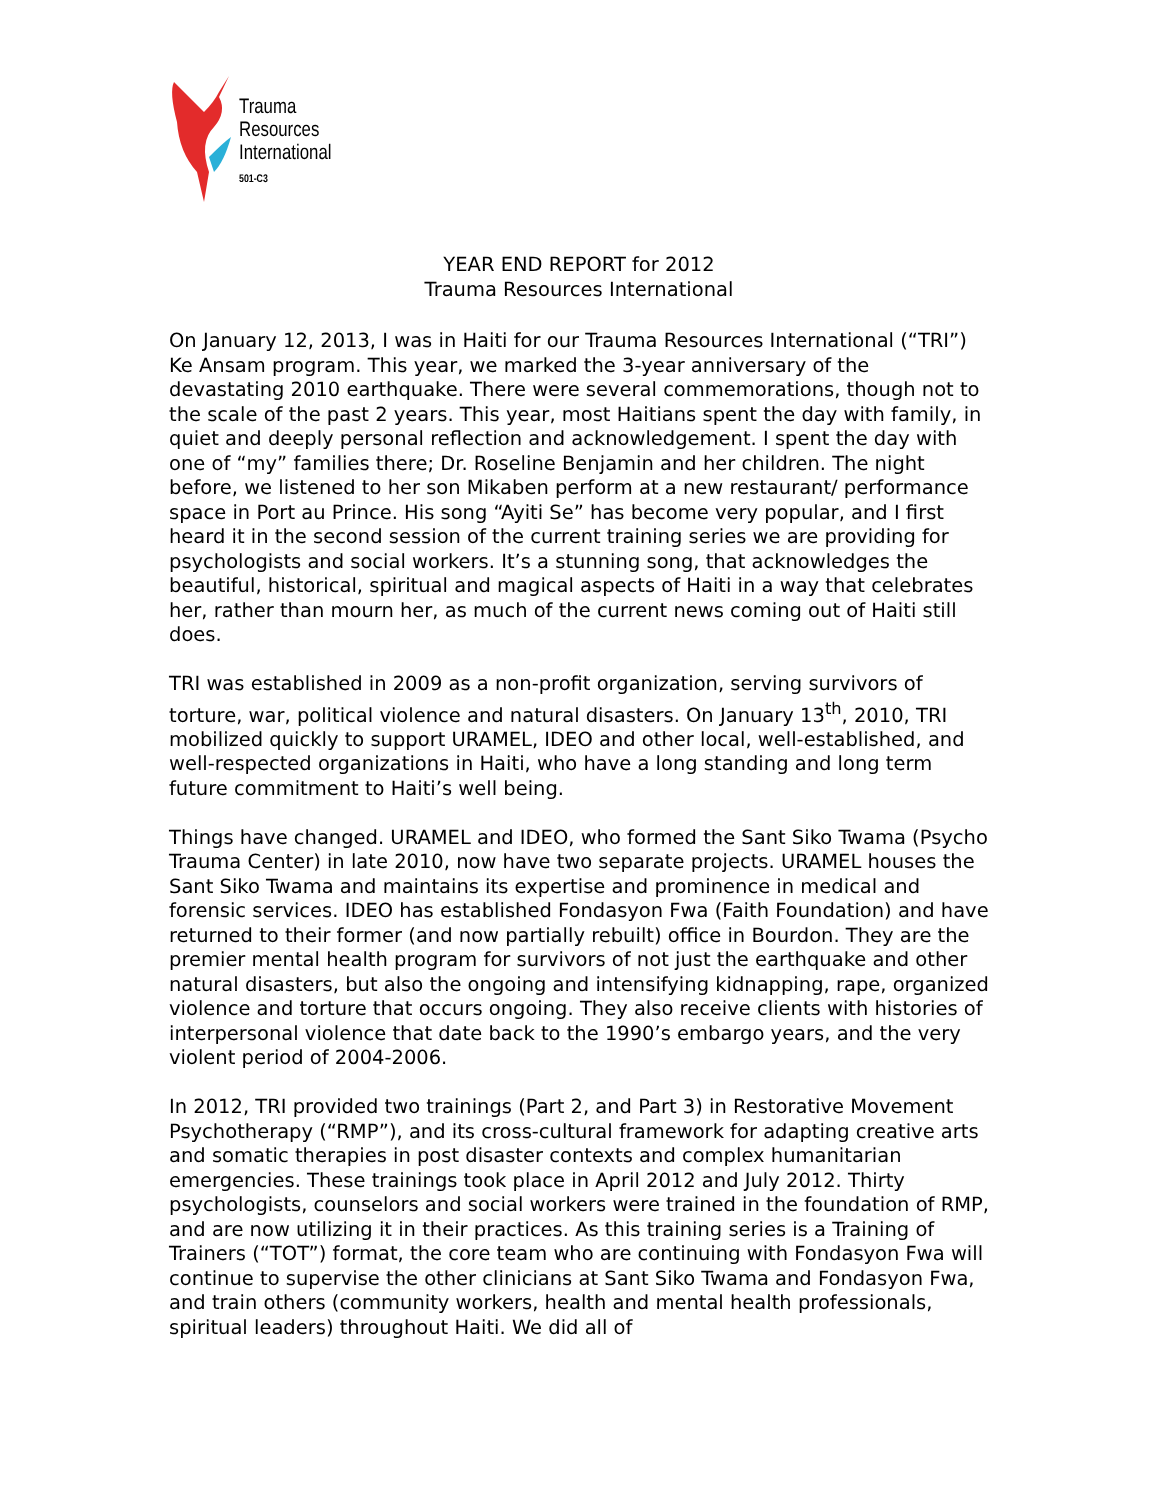Trauma
Resources
International
501-C3
YEAR END REPORT for 2012
Trauma Resources International
On January 12, 2013, I was in Haiti for our Trauma Resources International (“TRI”) Ke Ansam program. This year, we marked the 3-year anniversary of the devastating 2010 earthquake. There were several commemorations, though not to the scale of the past 2 years. This year, most Haitians spent the day with family, in quiet and deeply personal reflection and acknowledgement. I spent the day with one of “my” families there; Dr. Roseline Benjamin and her children. The night before, we listened to her son Mikaben perform at a new restaurant/ performance space in Port au Prince. His song “Ayiti Se” has become very popular, and I first heard it in the second session of the current training series we are providing for psychologists and social workers. It’s a stunning song, that acknowledges the beautiful, historical, spiritual and magical aspects of Haiti in a way that celebrates her, rather than mourn her, as much of the current news coming out of Haiti still does.
TRI was established in 2009 as a non-profit organization, serving survivors of torture, war, political violence and natural disasters. On January 13<sup>th</sup>, 2010, TRI mobilized quickly to support URAMEL, IDEO and other local, well-established, and well-respected organizations in Haiti, who have a long standing and long term future commitment to Haiti’s well being.
Things have changed. URAMEL and IDEO, who formed the Sant Siko Twama (Psycho Trauma Center) in late 2010, now have two separate projects. URAMEL houses the Sant Siko Twama and maintains its expertise and prominence in medical and forensic services. IDEO has established Fondasyon Fwa (Faith Foundation) and have returned to their former (and now partially rebuilt) office in Bourdon. They are the premier mental health program for survivors of not just the earthquake and other natural disasters, but also the ongoing and intensifying kidnapping, rape, organized violence and torture that occurs ongoing. They also receive clients with histories of interpersonal violence that date back to the 1990’s embargo years, and the very violent period of 2004-2006.
In 2012, TRI provided two trainings (Part 2, and Part 3) in Restorative Movement Psychotherapy (“RMP”), and its cross-cultural framework for adapting creative arts and somatic therapies in post disaster contexts and complex humanitarian emergencies. These trainings took place in April 2012 and July 2012. Thirty psychologists, counselors and social workers were trained in the foundation of RMP, and are now utilizing it in their practices. As this training series is a Training of Trainers (“TOT”) format, the core team who are continuing with Fondasyon Fwa will continue to supervise the other clinicians at Sant Siko Twama and Fondasyon Fwa, and train others (community workers, health and mental health professionals, spiritual leaders) throughout Haiti. We did all of